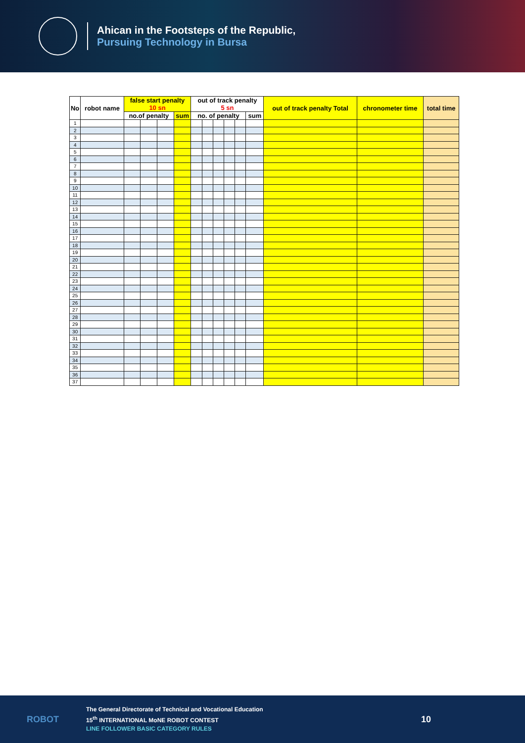Ahican in the Footsteps of the Republic,
Pursuing Technology in Bursa
| No | robot name | false start penalty 10 sn | | | | out of track penalty 5 sn | | | | | | out of track penalty Total | chronometer time | total time |
| --- | --- | --- | --- | --- | --- | --- | --- | --- | --- | --- | --- | --- | --- | --- |
| | | no.of penalty | | | sum | no. of penalty | | | | | sum | | | |
| 1 | | | | | | | | | | | | | | |
| 2 | | | | | | | | | | | | | | |
| 3 | | | | | | | | | | | | | | |
| 4 | | | | | | | | | | | | | | |
| 5 | | | | | | | | | | | | | | |
| 6 | | | | | | | | | | | | | | |
| 7 | | | | | | | | | | | | | | |
| 8 | | | | | | | | | | | | | | |
| 9 | | | | | | | | | | | | | | |
| 10 | | | | | | | | | | | | | | |
| 11 | | | | | | | | | | | | | | |
| 12 | | | | | | | | | | | | | | |
| 13 | | | | | | | | | | | | | | |
| 14 | | | | | | | | | | | | | | |
| 15 | | | | | | | | | | | | | | |
| 16 | | | | | | | | | | | | | | |
| 17 | | | | | | | | | | | | | | |
| 18 | | | | | | | | | | | | | | |
| 19 | | | | | | | | | | | | | | |
| 20 | | | | | | | | | | | | | | |
| 21 | | | | | | | | | | | | | | |
| 22 | | | | | | | | | | | | | | |
| 23 | | | | | | | | | | | | | | |
| 24 | | | | | | | | | | | | | | |
| 25 | | | | | | | | | | | | | | |
| 26 | | | | | | | | | | | | | | |
| 27 | | | | | | | | | | | | | | |
| 28 | | | | | | | | | | | | | | |
| 29 | | | | | | | | | | | | | | |
| 30 | | | | | | | | | | | | | | |
| 31 | | | | | | | | | | | | | | |
| 32 | | | | | | | | | | | | | | |
| 33 | | | | | | | | | | | | | | |
| 34 | | | | | | | | | | | | | | |
| 35 | | | | | | | | | | | | | | |
| 36 | | | | | | | | | | | | | | |
| 37 | | | | | | | | | | | | | | |
ROBOT
The General Directorate of Technical and Vocational Education
15<sup>th</sup> INTERNATIONAL MoNE ROBOT CONTEST
LINE FOLLOWER BASIC CATEGORY RULES
10